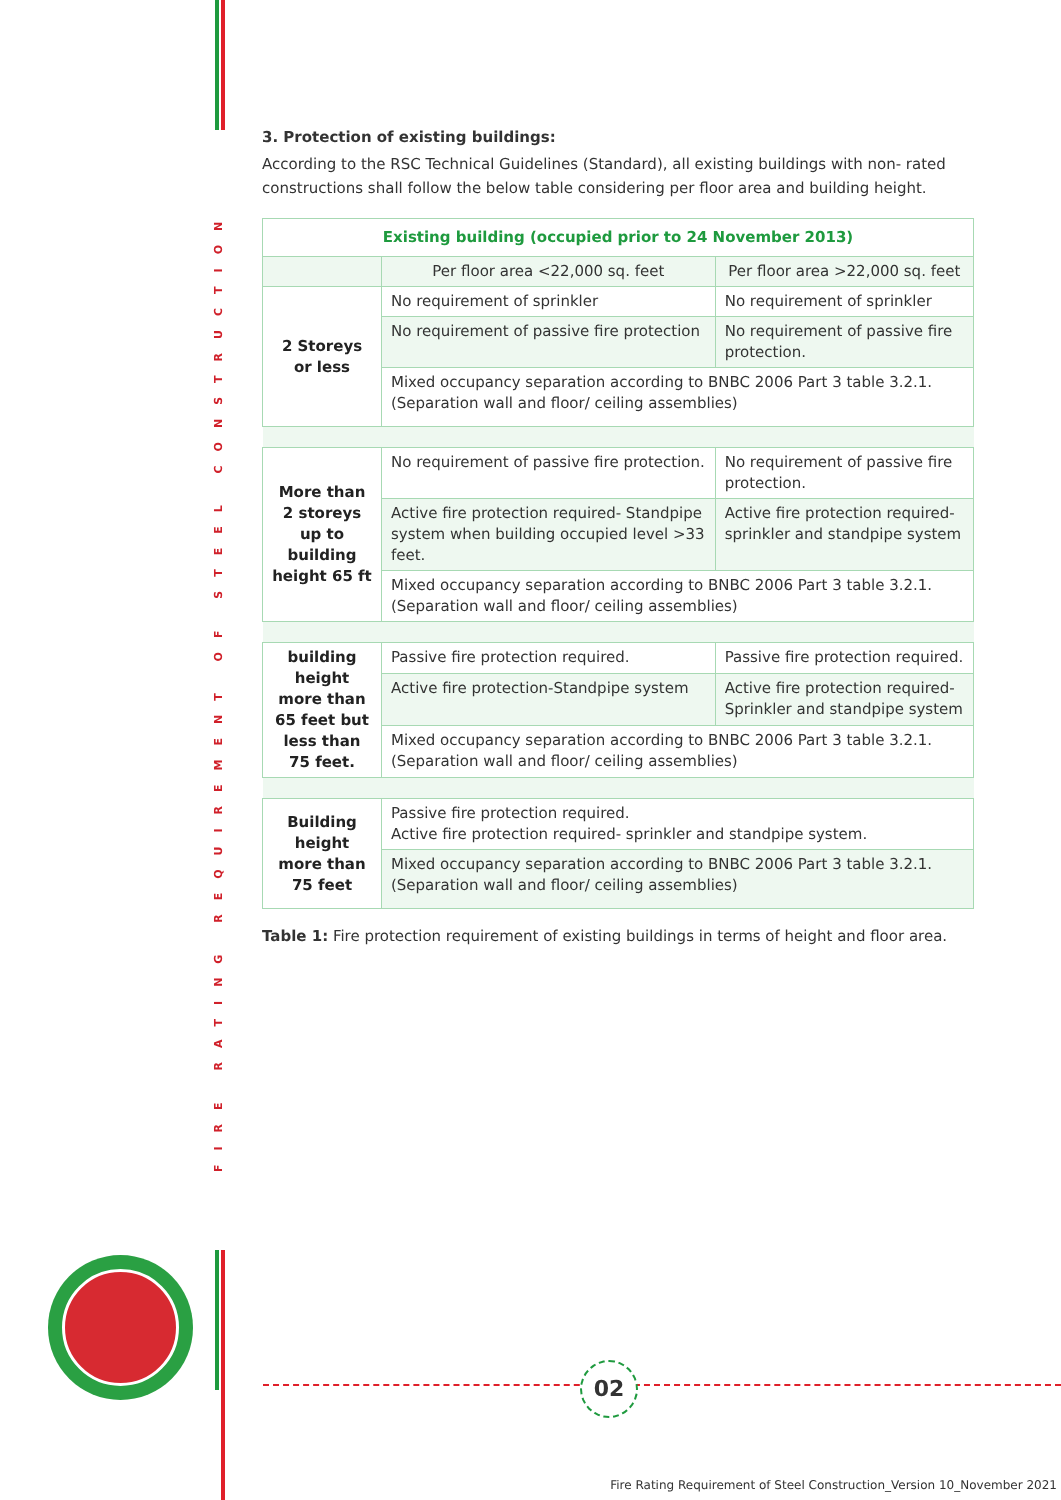FIRE RATING REQUIREMENT OF STEEL CONSTRUCTION
3. Protection of existing buildings:
According to the RSC Technical Guidelines (Standard), all existing buildings with non- rated constructions shall follow the below table considering per floor area and building height.
| Existing building (occupied prior to 24 November 2013) | | |
| --- | --- | --- |
| | Per floor area <22,000 sq. feet | Per floor area >22,000 sq. feet |
| 2 Storeys or less | No requirement of sprinkler | No requirement of sprinkler |
| | No requirement of passive fire protection | No requirement of passive fire protection. |
| | Mixed occupancy separation according to BNBC 2006 Part 3 table 3.2.1. (Separation wall and floor/ ceiling assemblies) | |
| More than 2 storeys up to building height 65 ft | No requirement of passive fire protection. | No requirement of passive fire protection. |
| | Active fire protection required- Standpipe system when building occupied level >33 feet. | Active fire protection required- sprinkler and standpipe system |
| | Mixed occupancy separation according to BNBC 2006 Part 3 table 3.2.1. (Separation wall and floor/ ceiling assemblies) | |
| building height more than 65 feet but less than 75 feet. | Passive fire protection required. | Passive fire protection required. |
| | Active fire protection-Standpipe system | Active fire protection required- Sprinkler and standpipe system |
| | Mixed occupancy separation according to BNBC 2006 Part 3 table 3.2.1. (Separation wall and floor/ ceiling assemblies) | |
| Building height more than 75 feet | Passive fire protection required. Active fire protection required- sprinkler and standpipe system. | |
| | Mixed occupancy separation according to BNBC 2006 Part 3 table 3.2.1. (Separation wall and floor/ ceiling assemblies) | |
Table 1: Fire protection requirement of existing buildings in terms of height and floor area.
02
Fire Rating Requirement of Steel Construction_Version 10_November 2021